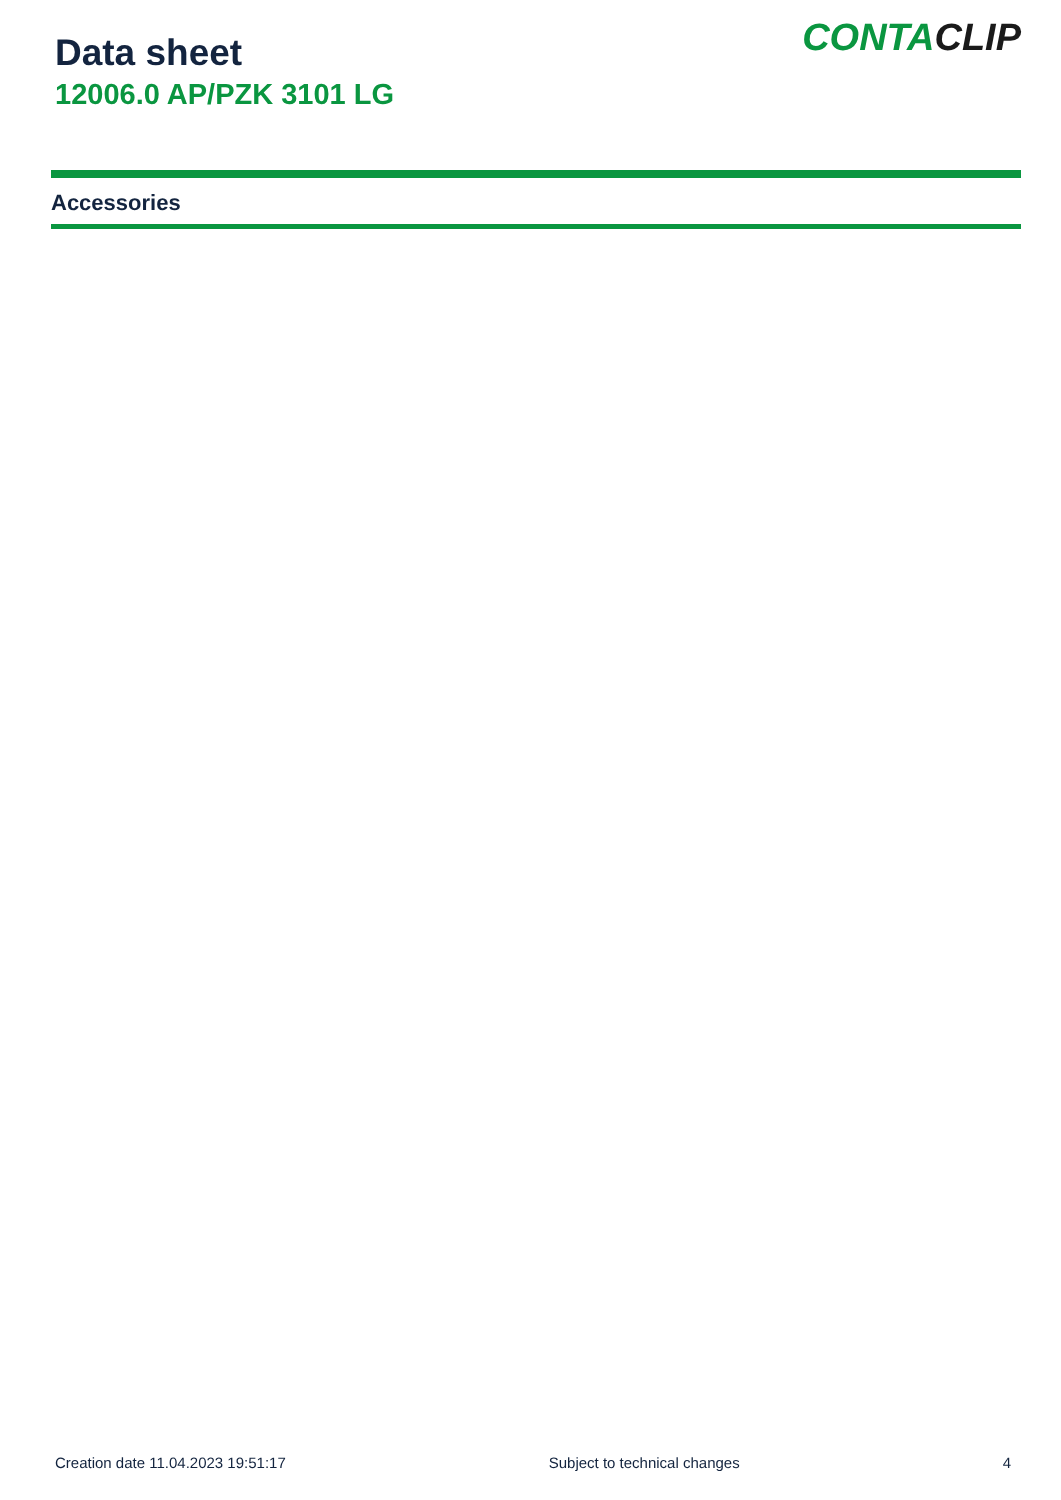Data sheet
12006.0 AP/PZK 3101 LG
CONTACLIP
Accessories
Creation date 11.04.2023 19:51:17 Subject to technical changes 4